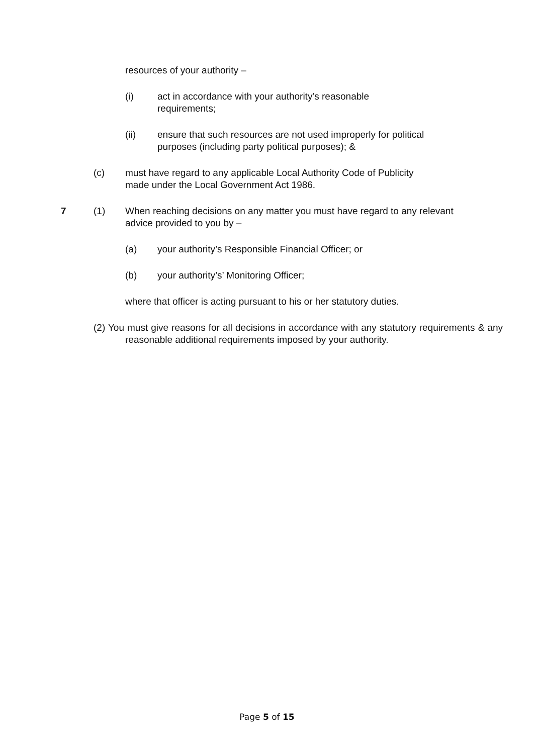resources of your authority –
(i) act in accordance with your authority’s reasonable requirements;
(ii) ensure that such resources are not used improperly for political purposes (including party political purposes); &
(c) must have regard to any applicable Local Authority Code of Publicity made under the Local Government Act 1986.
7 (1) When reaching decisions on any matter you must have regard to any relevant advice provided to you by –
(a) your authority’s Responsible Financial Officer; or
(b) your authority’s’ Monitoring Officer;
where that officer is acting pursuant to his or her statutory duties.
(2) You must give reasons for all decisions in accordance with any statutory requirements & any reasonable additional requirements imposed by your authority.
Page 5 of 15